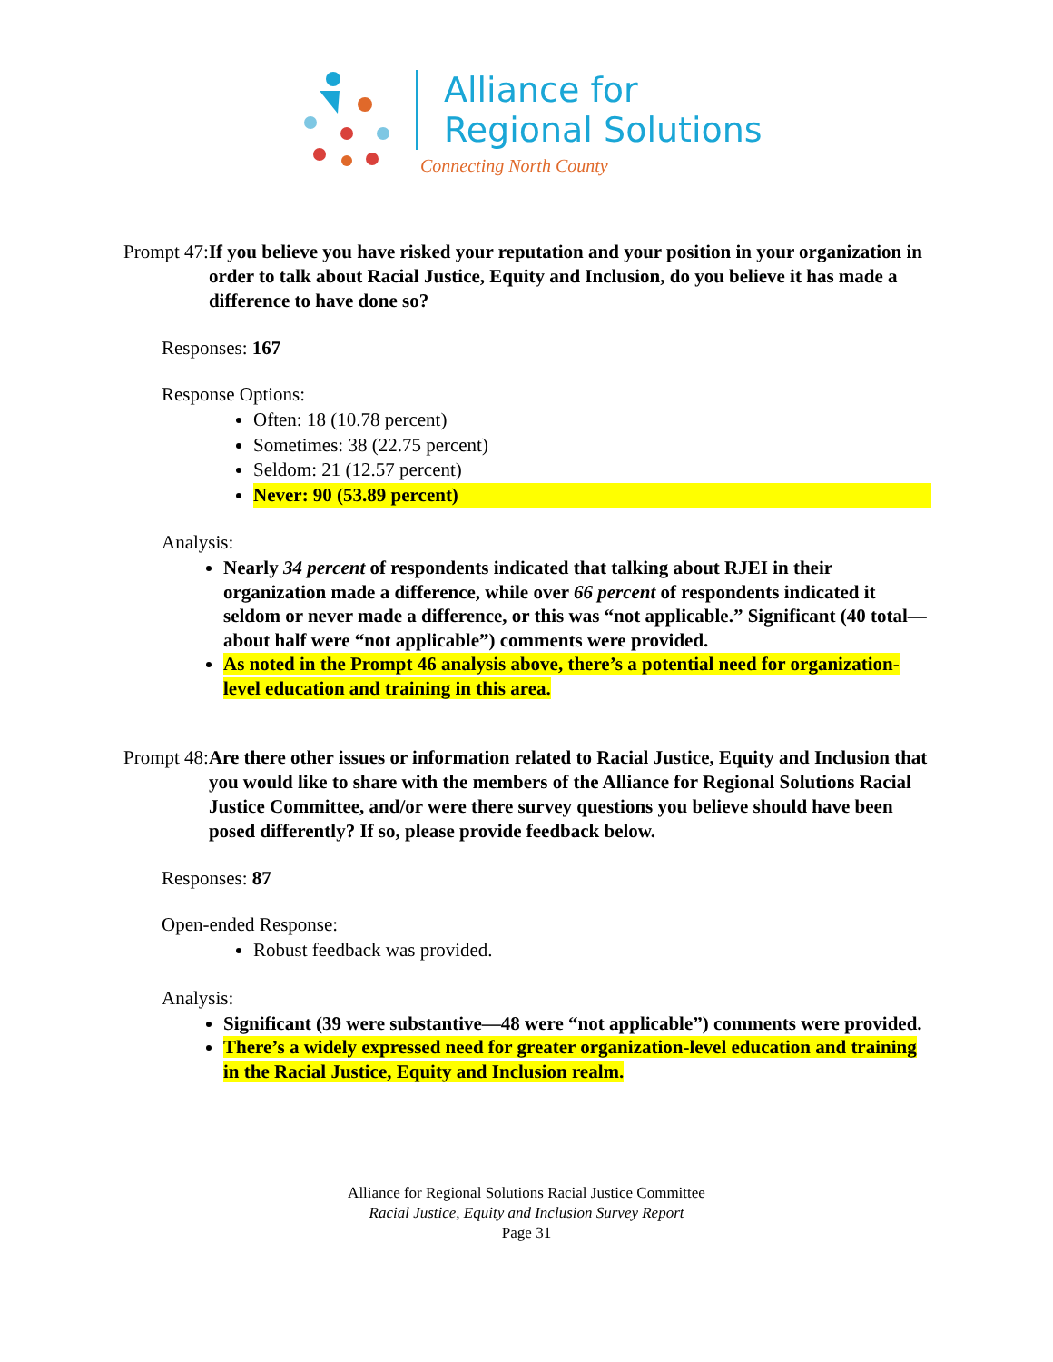Alliance for
Regional Solutions
Connecting North County
Prompt 47: If you believe you have risked your reputation and your position in your organization in order to talk about Racial Justice, Equity and Inclusion, do you believe it has made a difference to have done so?
Responses: 167
Response Options:
Often: 18 (10.78 percent)
Sometimes: 38 (22.75 percent)
Seldom: 21 (12.57 percent)
Never: 90 (53.89 percent)
Analysis:
Nearly 34 percent of respondents indicated that talking about RJEI in their organization made a difference, while over 66 percent of respondents indicated it seldom or never made a difference, or this was “not applicable.” Significant (40 total—about half were “not applicable”) comments were provided.
As noted in the Prompt 46 analysis above, there’s a potential need for organization-level education and training in this area.
Prompt 48: Are there other issues or information related to Racial Justice, Equity and Inclusion that you would like to share with the members of the Alliance for Regional Solutions Racial Justice Committee, and/or were there survey questions you believe should have been posed differently? If so, please provide feedback below.
Responses: 87
Open-ended Response:
Robust feedback was provided.
Analysis:
Significant (39 were substantive—48 were “not applicable”) comments were provided.
There’s a widely expressed need for greater organization-level education and training in the Racial Justice, Equity and Inclusion realm.
Alliance for Regional Solutions Racial Justice Committee
Racial Justice, Equity and Inclusion Survey Report
Page 31